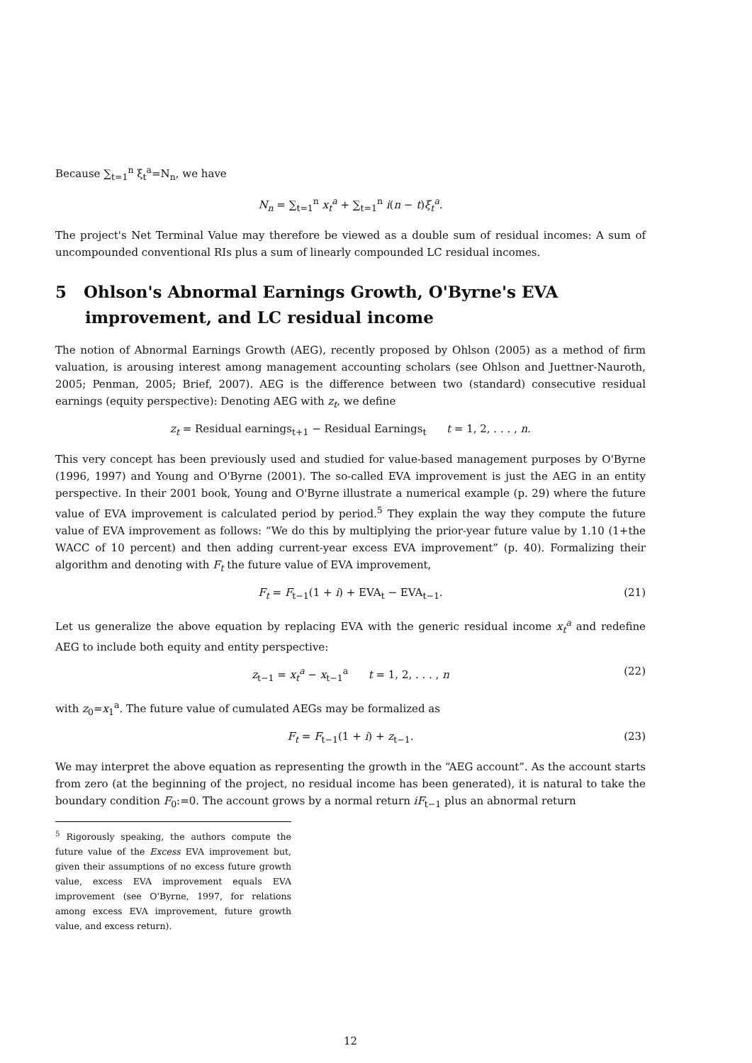Because ∑<sub>t=1</sub><sup>n</sup> ξ<sub>t</sub><sup>a</sup>=N<sub>n</sub>, we have
N<sub>n</sub> = ∑<sub>t=1</sub><sup>n</sup> x<sub>t</sub><sup>a</sup> + ∑<sub>t=1</sub><sup>n</sup> i(n − t)ξ<sub>t</sub><sup>a</sup>.
The project's Net Terminal Value may therefore be viewed as a double sum of residual incomes: A sum of uncompounded conventional RIs plus a sum of linearly compounded LC residual incomes.
5 Ohlson's Abnormal Earnings Growth, O'Byrne's EVA improvement, and LC residual income
The notion of Abnormal Earnings Growth (AEG), recently proposed by Ohlson (2005) as a method of firm valuation, is arousing interest among management accounting scholars (see Ohlson and Juettner-Nauroth, 2005; Penman, 2005; Brief, 2007). AEG is the difference between two (standard) consecutive residual earnings (equity perspective): Denoting AEG with z<sub>t</sub>, we define
z<sub>t</sub> = Residual earnings<sub>t+1</sub> − Residual Earnings<sub>t</sub> t = 1, 2, . . . , n.
This very concept has been previously used and studied for value-based management purposes by O'Byrne (1996, 1997) and Young and O'Byrne (2001). The so-called EVA improvement is just the AEG in an entity perspective. In their 2001 book, Young and O'Byrne illustrate a numerical example (p. 29) where the future value of EVA improvement is calculated period by period.<sup>5</sup> They explain the way they compute the future value of EVA improvement as follows: “We do this by multiplying the prior-year future value by 1.10 (1+the WACC of 10 percent) and then adding current-year excess EVA improvement” (p. 40). Formalizing their algorithm and denoting with F<sub>t</sub> the future value of EVA improvement,
F<sub>t</sub> = F<sub>t−1</sub>(1 + i) + EVA<sub>t</sub> − EVA<sub>t−1</sub>. (21)
Let us generalize the above equation by replacing EVA with the generic residual income x<sub>t</sub><sup>a</sup> and redefine AEG to include both equity and entity perspective:
z<sub>t−1</sub> = x<sub>t</sub><sup>a</sup> − x<sub>t−1</sub><sup>a</sup> t = 1, 2, . . . , n (22)
with z<sub>0</sub>=x<sub>1</sub><sup>a</sup>. The future value of cumulated AEGs may be formalized as
F<sub>t</sub> = F<sub>t−1</sub>(1 + i) + z<sub>t−1</sub>. (23)
We may interpret the above equation as representing the growth in the “AEG account”. As the account starts from zero (at the beginning of the project, no residual income has been generated), it is natural to take the boundary condition F<sub>0</sub>:=0. The account grows by a normal return iF<sub>t−1</sub> plus an abnormal return
<sup>5</sup> Rigorously speaking, the authors compute the future value of the Excess EVA improvement but, given their assumptions of no excess future growth value, excess EVA improvement equals EVA improvement (see O'Byrne, 1997, for relations among excess EVA improvement, future growth value, and excess return).
12